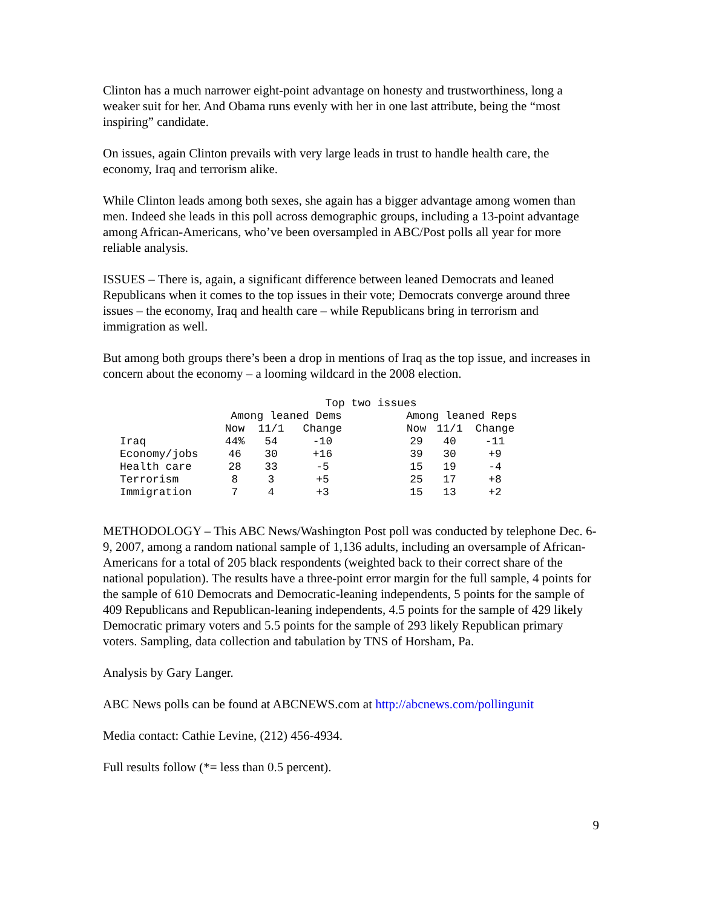Clinton has a much narrower eight-point advantage on honesty and trustworthiness, long a weaker suit for her. And Obama runs evenly with her in one last attribute, being the “most inspiring” candidate.
On issues, again Clinton prevails with very large leads in trust to handle health care, the economy, Iraq and terrorism alike.
While Clinton leads among both sexes, she again has a bigger advantage among women than men. Indeed she leads in this poll across demographic groups, including a 13-point advantage among African-Americans, who’ve been oversampled in ABC/Post polls all year for more reliable analysis.
ISSUES – There is, again, a significant difference between leaned Democrats and leaned Republicans when it comes to the top issues in their vote; Democrats converge around three issues – the economy, Iraq and health care – while Republicans bring in terrorism and immigration as well.
But among both groups there’s been a drop in mentions of Iraq as the top issue, and increases in concern about the economy – a looming wildcard in the 2008 election.
| | Top two issues | | | | | | |
| --- | --- | --- | --- | --- | --- | --- | --- |
| | Among leaned Dems | | | | Among leaned Reps | | |
| | Now | 11/1 | Change | | Now | 11/1 | Change |
| Iraq | 44% | 54 | -10 | | 29 | 40 | -11 |
| Economy/jobs | 46 | 30 | +16 | | 39 | 30 | +9 |
| Health care | 28 | 33 | -5 | | 15 | 19 | -4 |
| Terrorism | 8 | 3 | +5 | | 25 | 17 | +8 |
| Immigration | 7 | 4 | +3 | | 15 | 13 | +2 |
METHODOLOGY – This ABC News/Washington Post poll was conducted by telephone Dec. 6-9, 2007, among a random national sample of 1,136 adults, including an oversample of African-Americans for a total of 205 black respondents (weighted back to their correct share of the national population). The results have a three-point error margin for the full sample, 4 points for the sample of 610 Democrats and Democratic-leaning independents, 5 points for the sample of 409 Republicans and Republican-leaning independents, 4.5 points for the sample of 429 likely Democratic primary voters and 5.5 points for the sample of 293 likely Republican primary voters. Sampling, data collection and tabulation by TNS of Horsham, Pa.
Analysis by Gary Langer.
ABC News polls can be found at ABCNEWS.com at http://abcnews.com/pollingunit
Media contact: Cathie Levine, (212) 456-4934.
Full results follow (*= less than 0.5 percent).
9